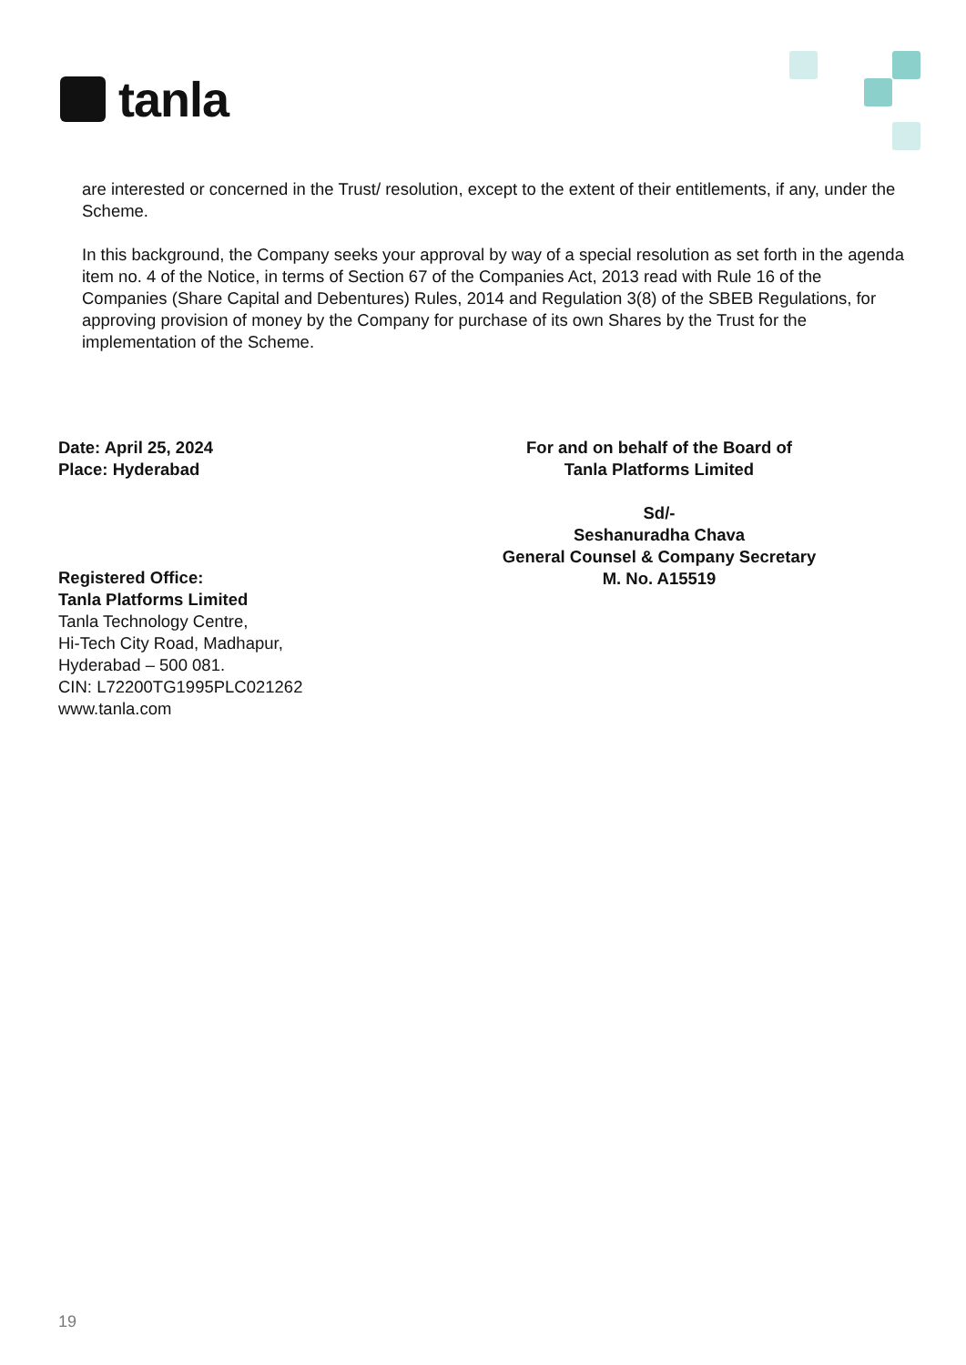tanla
are interested or concerned in the Trust/ resolution, except to the extent of their entitlements, if any, under the Scheme.
In this background, the Company seeks your approval by way of a special resolution as set forth in the agenda item no. 4 of the Notice, in terms of Section 67 of the Companies Act, 2013 read with Rule 16 of the Companies (Share Capital and Debentures) Rules, 2014 and Regulation 3(8) of the SBEB Regulations, for approving provision of money by the Company for purchase of its own Shares by the Trust for the implementation of the Scheme.
Date: April 25, 2024
Place: Hyderabad
For and on behalf of the Board of
Tanla Platforms Limited
Sd/-
Seshanuradha Chava
General Counsel & Company Secretary
M. No. A15519
Registered Office:
Tanla Platforms Limited
Tanla Technology Centre,
Hi-Tech City Road, Madhapur,
Hyderabad – 500 081.
CIN: L72200TG1995PLC021262
www.tanla.com
19